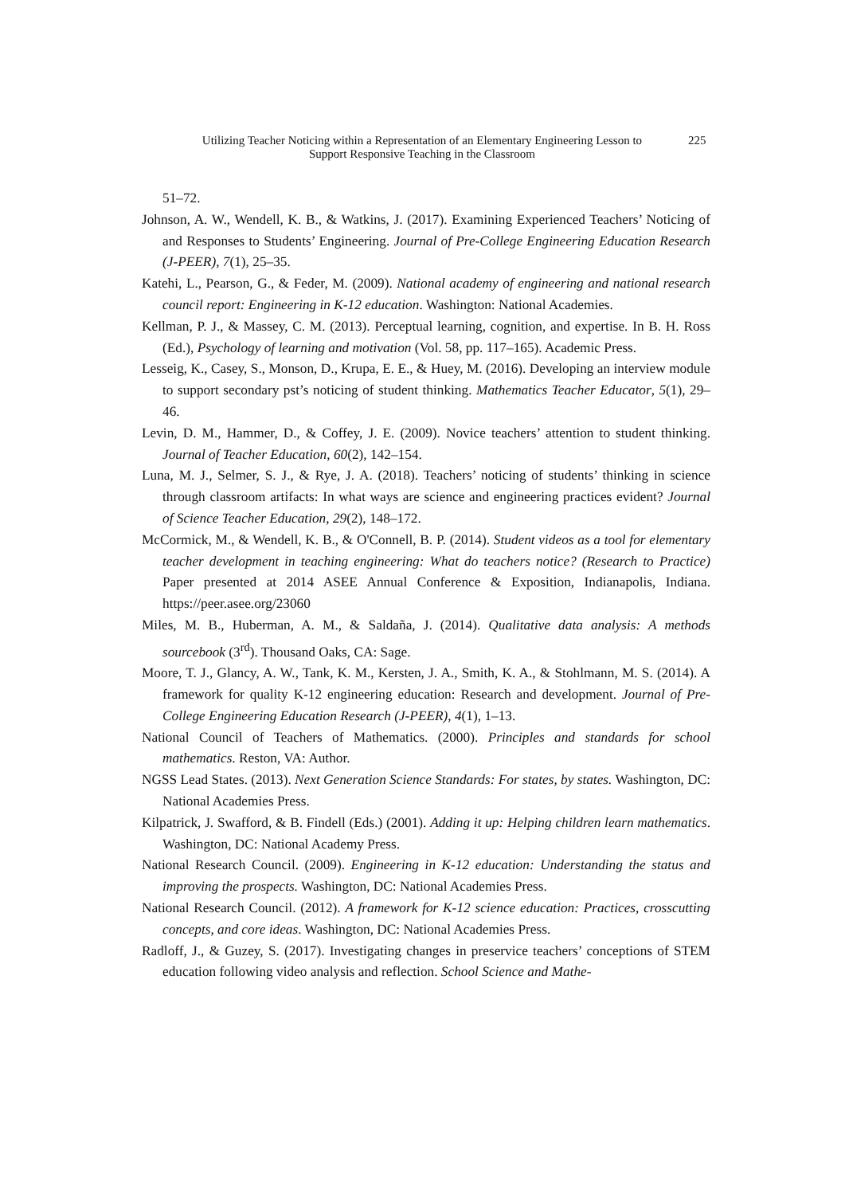Utilizing Teacher Noticing within a Representation of an Elementary Engineering Lesson to Support Responsive Teaching in the Classroom
225
51–72.
Johnson, A. W., Wendell, K. B., & Watkins, J. (2017). Examining Experienced Teachers’ Noticing of and Responses to Students’ Engineering. Journal of Pre-College Engineering Education Research (J-PEER), 7(1), 25–35.
Katehi, L., Pearson, G., & Feder, M. (2009). National academy of engineering and national research council report: Engineering in K-12 education. Washington: National Academies.
Kellman, P. J., & Massey, C. M. (2013). Perceptual learning, cognition, and expertise. In B. H. Ross (Ed.), Psychology of learning and motivation (Vol. 58, pp. 117–165). Academic Press.
Lesseig, K., Casey, S., Monson, D., Krupa, E. E., & Huey, M. (2016). Developing an interview module to support secondary pst’s noticing of student thinking. Mathematics Teacher Educator, 5(1), 29–46.
Levin, D. M., Hammer, D., & Coffey, J. E. (2009). Novice teachers’ attention to student thinking. Journal of Teacher Education, 60(2), 142–154.
Luna, M. J., Selmer, S. J., & Rye, J. A. (2018). Teachers’ noticing of students’ thinking in science through classroom artifacts: In what ways are science and engineering practices evident? Journal of Science Teacher Education, 29(2), 148–172.
McCormick, M., & Wendell, K. B., & O'Connell, B. P. (2014). Student videos as a tool for elementary teacher development in teaching engineering: What do teachers notice? (Research to Practice) Paper presented at 2014 ASEE Annual Conference & Exposition, Indianapolis, Indiana. https://peer.asee.org/23060
Miles, M. B., Huberman, A. M., & Saldaña, J. (2014). Qualitative data analysis: A methods sourcebook (3<sup>rd</sup>). Thousand Oaks, CA: Sage.
Moore, T. J., Glancy, A. W., Tank, K. M., Kersten, J. A., Smith, K. A., & Stohlmann, M. S. (2014). A framework for quality K-12 engineering education: Research and development. Journal of Pre-College Engineering Education Research (J-PEER), 4(1), 1–13.
National Council of Teachers of Mathematics. (2000). Principles and standards for school mathematics. Reston, VA: Author.
NGSS Lead States. (2013). Next Generation Science Standards: For states, by states. Washington, DC: National Academies Press.
Kilpatrick, J. Swafford, & B. Findell (Eds.) (2001). Adding it up: Helping children learn mathematics. Washington, DC: National Academy Press.
National Research Council. (2009). Engineering in K-12 education: Understanding the status and improving the prospects. Washington, DC: National Academies Press.
National Research Council. (2012). A framework for K-12 science education: Practices, crosscutting concepts, and core ideas. Washington, DC: National Academies Press.
Radloff, J., & Guzey, S. (2017). Investigating changes in preservice teachers’ conceptions of STEM education following video analysis and reflection. School Science and Mathe-